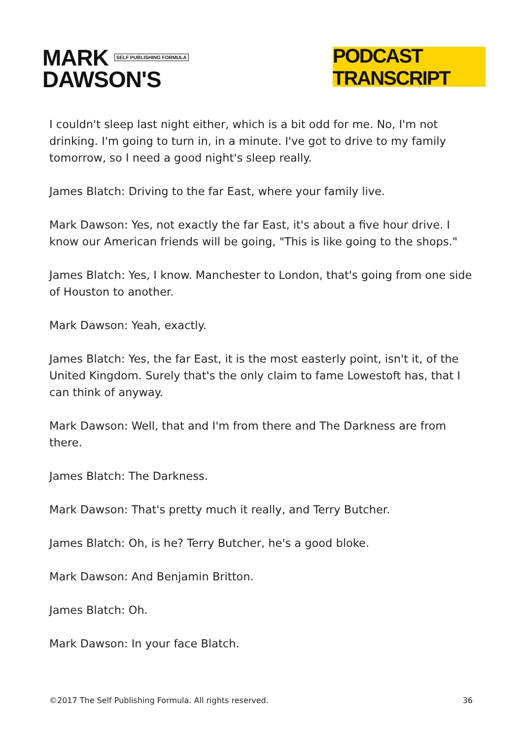MARK SELF PUBLISHING FORMULA
DAWSON'S
PODCAST TRANSCRIPT
I couldn't sleep last night either, which is a bit odd for me. No, I'm not drinking. I'm going to turn in, in a minute. I've got to drive to my family tomorrow, so I need a good night's sleep really.
James Blatch: Driving to the far East, where your family live.
Mark Dawson: Yes, not exactly the far East, it's about a five hour drive. I know our American friends will be going, "This is like going to the shops."
James Blatch: Yes, I know. Manchester to London, that's going from one side of Houston to another.
Mark Dawson: Yeah, exactly.
James Blatch: Yes, the far East, it is the most easterly point, isn't it, of the United Kingdom. Surely that's the only claim to fame Lowestoft has, that I can think of anyway.
Mark Dawson: Well, that and I'm from there and The Darkness are from there.
James Blatch: The Darkness.
Mark Dawson: That's pretty much it really, and Terry Butcher.
James Blatch: Oh, is he? Terry Butcher, he's a good bloke.
Mark Dawson: And Benjamin Britton.
James Blatch: Oh.
Mark Dawson: In your face Blatch.
©2017 The Self Publishing Formula. All rights reserved. 36